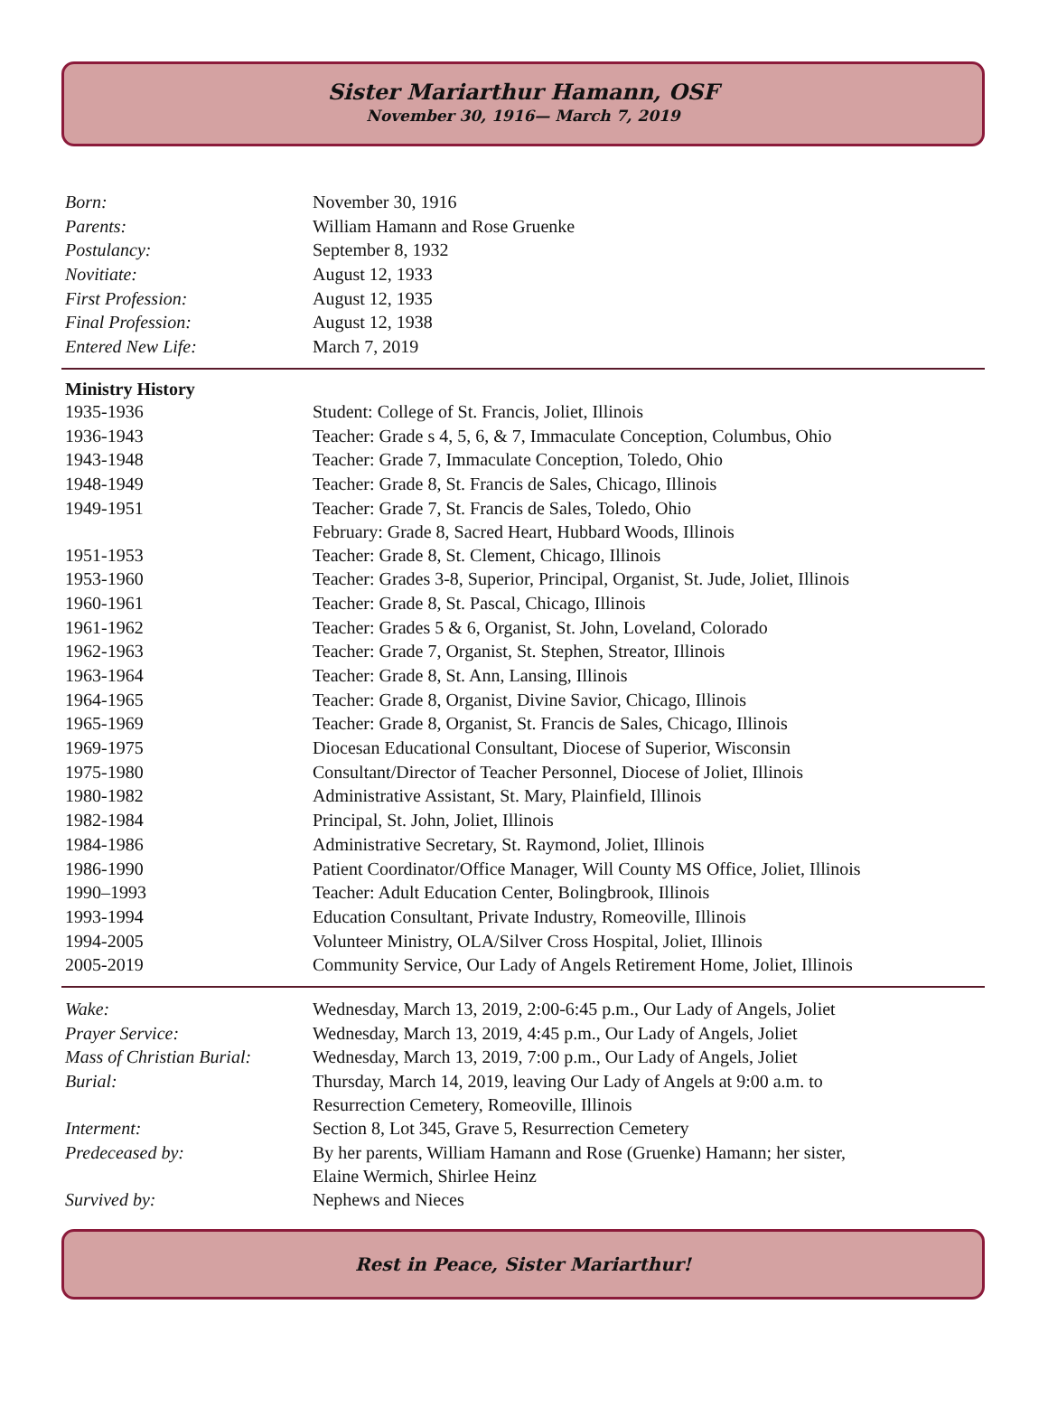Sister Mariarthur Hamann, OSF
November 30, 1916— March 7, 2019
| Born: | November 30, 1916 |
| Parents: | William Hamann and Rose Gruenke |
| Postulancy: | September 8, 1932 |
| Novitiate: | August 12, 1933 |
| First Profession: | August 12, 1935 |
| Final Profession: | August 12, 1938 |
| Entered New Life: | March 7, 2019 |
| Ministry History | |
| --- | --- |
| 1935-1936 | Student: College of St. Francis, Joliet, Illinois |
| 1936-1943 | Teacher: Grade s 4, 5, 6, & 7, Immaculate Conception, Columbus, Ohio |
| 1943-1948 | Teacher: Grade 7, Immaculate Conception, Toledo, Ohio |
| 1948-1949 | Teacher: Grade 8, St. Francis de Sales, Chicago, Illinois |
| 1949-1951 | Teacher: Grade 7, St. Francis de Sales, Toledo, Ohio February: Grade 8, Sacred Heart, Hubbard Woods, Illinois |
| 1951-1953 | Teacher: Grade 8, St. Clement, Chicago, Illinois |
| 1953-1960 | Teacher: Grades 3-8, Superior, Principal, Organist, St. Jude, Joliet, Illinois |
| 1960-1961 | Teacher: Grade 8, St. Pascal, Chicago, Illinois |
| 1961-1962 | Teacher: Grades 5 & 6, Organist, St. John, Loveland, Colorado |
| 1962-1963 | Teacher: Grade 7, Organist, St. Stephen, Streator, Illinois |
| 1963-1964 | Teacher: Grade 8, St. Ann, Lansing, Illinois |
| 1964-1965 | Teacher: Grade 8, Organist, Divine Savior, Chicago, Illinois |
| 1965-1969 | Teacher: Grade 8, Organist, St. Francis de Sales, Chicago, Illinois |
| 1969-1975 | Diocesan Educational Consultant, Diocese of Superior, Wisconsin |
| 1975-1980 | Consultant/Director of Teacher Personnel, Diocese of Joliet, Illinois |
| 1980-1982 | Administrative Assistant, St. Mary, Plainfield, Illinois |
| 1982-1984 | Principal, St. John, Joliet, Illinois |
| 1984-1986 | Administrative Secretary, St. Raymond, Joliet, Illinois |
| 1986-1990 | Patient Coordinator/Office Manager, Will County MS Office, Joliet, Illinois |
| 1990–1993 | Teacher: Adult Education Center, Bolingbrook, Illinois |
| 1993-1994 | Education Consultant, Private Industry, Romeoville, Illinois |
| 1994-2005 | Volunteer Ministry, OLA/Silver Cross Hospital, Joliet, Illinois |
| 2005-2019 | Community Service, Our Lady of Angels Retirement Home, Joliet, Illinois |
| Wake: | Wednesday, March 13, 2019, 2:00-6:45 p.m., Our Lady of Angels, Joliet |
| Prayer Service: | Wednesday, March 13, 2019, 4:45 p.m., Our Lady of Angels, Joliet |
| Mass of Christian Burial: | Wednesday, March 13, 2019, 7:00 p.m., Our Lady of Angels, Joliet |
| Burial: | Thursday, March 14, 2019, leaving Our Lady of Angels at 9:00 a.m. to Resurrection Cemetery, Romeoville, Illinois |
| Interment: | Section 8, Lot 345, Grave 5, Resurrection Cemetery |
| Predeceased by: | By her parents, William Hamann and Rose (Gruenke) Hamann; her sister, Elaine Wermich, Shirlee Heinz |
| Survived by: | Nephews and Nieces |
Rest in Peace, Sister Mariarthur!